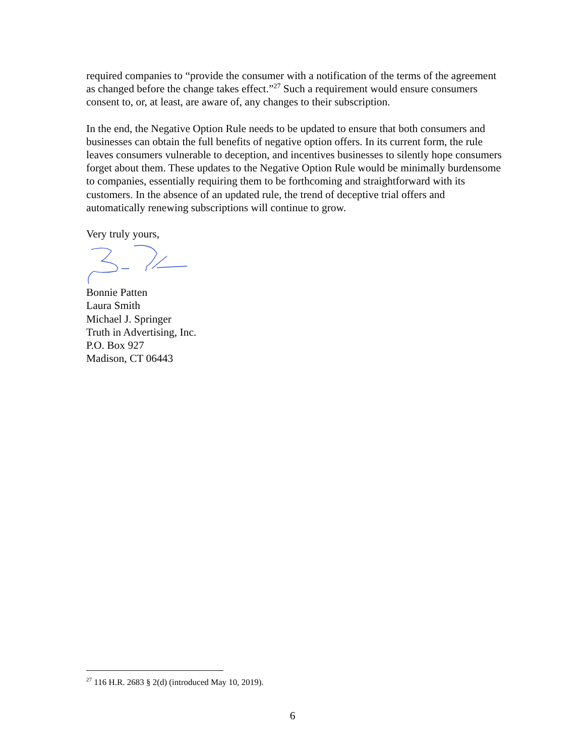required companies to “provide the consumer with a notification of the terms of the agreement as changed before the change takes effect.”<sup>27</sup> Such a requirement would ensure consumers consent to, or, at least, are aware of, any changes to their subscription.
In the end, the Negative Option Rule needs to be updated to ensure that both consumers and businesses can obtain the full benefits of negative option offers. In its current form, the rule leaves consumers vulnerable to deception, and incentives businesses to silently hope consumers forget about them. These updates to the Negative Option Rule would be minimally burdensome to companies, essentially requiring them to be forthcoming and straightforward with its customers. In the absence of an updated rule, the trend of deceptive trial offers and automatically renewing subscriptions will continue to grow.
Very truly yours,
Bonnie Patten
Laura Smith
Michael J. Springer
Truth in Advertising, Inc.
P.O. Box 927
Madison, CT 06443
<sup>27</sup> 116 H.R. 2683 § 2(d) (introduced May 10, 2019).
6